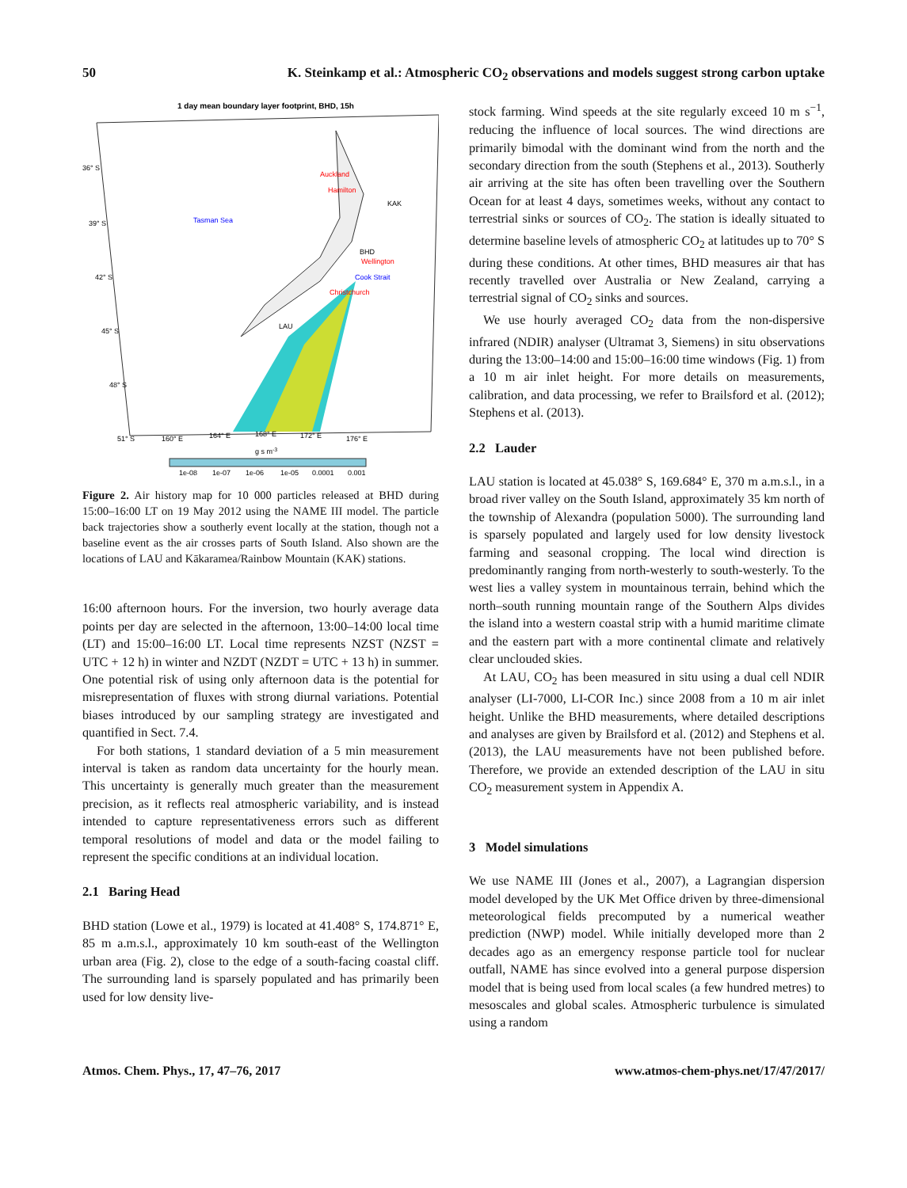50 K. Steinkamp et al.: Atmospheric CO<sub>2</sub> observations and models suggest strong carbon uptake
1 day mean boundary layer footprint, BHD, 15h
Auckland
Hamilton
KAK
Tasman Sea
BHD
Wellington
Cook Strait
Christchurch
LAU
36° S
39° S
42° S
45° S
48° S
51° S
160° E
164° E
168° E
172° E
176° E
g s m-3
1e-08
1e-07
1e-06
1e-05
0.0001
0.001
Figure 2. Air history map for 10 000 particles released at BHD during 15:00–16:00 LT on 19 May 2012 using the NAME III model. The particle back trajectories show a southerly event locally at the station, though not a baseline event as the air crosses parts of South Island. Also shown are the locations of LAU and Kākaramea/Rainbow Mountain (KAK) stations.
16:00 afternoon hours. For the inversion, two hourly average data points per day are selected in the afternoon, 13:00–14:00 local time (LT) and 15:00–16:00 LT. Local time represents NZST (NZST = UTC + 12 h) in winter and NZDT (NZDT = UTC + 13 h) in summer. One potential risk of using only afternoon data is the potential for misrepresentation of fluxes with strong diurnal variations. Potential biases introduced by our sampling strategy are investigated and quantified in Sect. 7.4.
For both stations, 1 standard deviation of a 5 min measurement interval is taken as random data uncertainty for the hourly mean. This uncertainty is generally much greater than the measurement precision, as it reflects real atmospheric variability, and is instead intended to capture representativeness errors such as different temporal resolutions of model and data or the model failing to represent the specific conditions at an individual location.
2.1 Baring Head
BHD station (Lowe et al., 1979) is located at 41.408° S, 174.871° E, 85 m a.m.s.l., approximately 10 km south-east of the Wellington urban area (Fig. 2), close to the edge of a south-facing coastal cliff. The surrounding land is sparsely populated and has primarily been used for low density live-
stock farming. Wind speeds at the site regularly exceed 10 m s<sup>−1</sup>, reducing the influence of local sources. The wind directions are primarily bimodal with the dominant wind from the north and the secondary direction from the south (Stephens et al., 2013). Southerly air arriving at the site has often been travelling over the Southern Ocean for at least 4 days, sometimes weeks, without any contact to terrestrial sinks or sources of CO<sub>2</sub>. The station is ideally situated to determine baseline levels of atmospheric CO<sub>2</sub> at latitudes up to 70° S during these conditions. At other times, BHD measures air that has recently travelled over Australia or New Zealand, carrying a terrestrial signal of CO<sub>2</sub> sinks and sources.
We use hourly averaged CO<sub>2</sub> data from the non-dispersive infrared (NDIR) analyser (Ultramat 3, Siemens) in situ observations during the 13:00–14:00 and 15:00–16:00 time windows (Fig. 1) from a 10 m air inlet height. For more details on measurements, calibration, and data processing, we refer to Brailsford et al. (2012); Stephens et al. (2013).
2.2 Lauder
LAU station is located at 45.038° S, 169.684° E, 370 m a.m.s.l., in a broad river valley on the South Island, approximately 35 km north of the township of Alexandra (population 5000). The surrounding land is sparsely populated and largely used for low density livestock farming and seasonal cropping. The local wind direction is predominantly ranging from north-westerly to south-westerly. To the west lies a valley system in mountainous terrain, behind which the north–south running mountain range of the Southern Alps divides the island into a western coastal strip with a humid maritime climate and the eastern part with a more continental climate and relatively clear unclouded skies.
At LAU, CO<sub>2</sub> has been measured in situ using a dual cell NDIR analyser (LI-7000, LI-COR Inc.) since 2008 from a 10 m air inlet height. Unlike the BHD measurements, where detailed descriptions and analyses are given by Brailsford et al. (2012) and Stephens et al. (2013), the LAU measurements have not been published before. Therefore, we provide an extended description of the LAU in situ CO<sub>2</sub> measurement system in Appendix A.
3 Model simulations
We use NAME III (Jones et al., 2007), a Lagrangian dispersion model developed by the UK Met Office driven by three-dimensional meteorological fields precomputed by a numerical weather prediction (NWP) model. While initially developed more than 2 decades ago as an emergency response particle tool for nuclear outfall, NAME has since evolved into a general purpose dispersion model that is being used from local scales (a few hundred metres) to mesoscales and global scales. Atmospheric turbulence is simulated using a random
Atmos. Chem. Phys., 17, 47–76, 2017 www.atmos-chem-phys.net/17/47/2017/